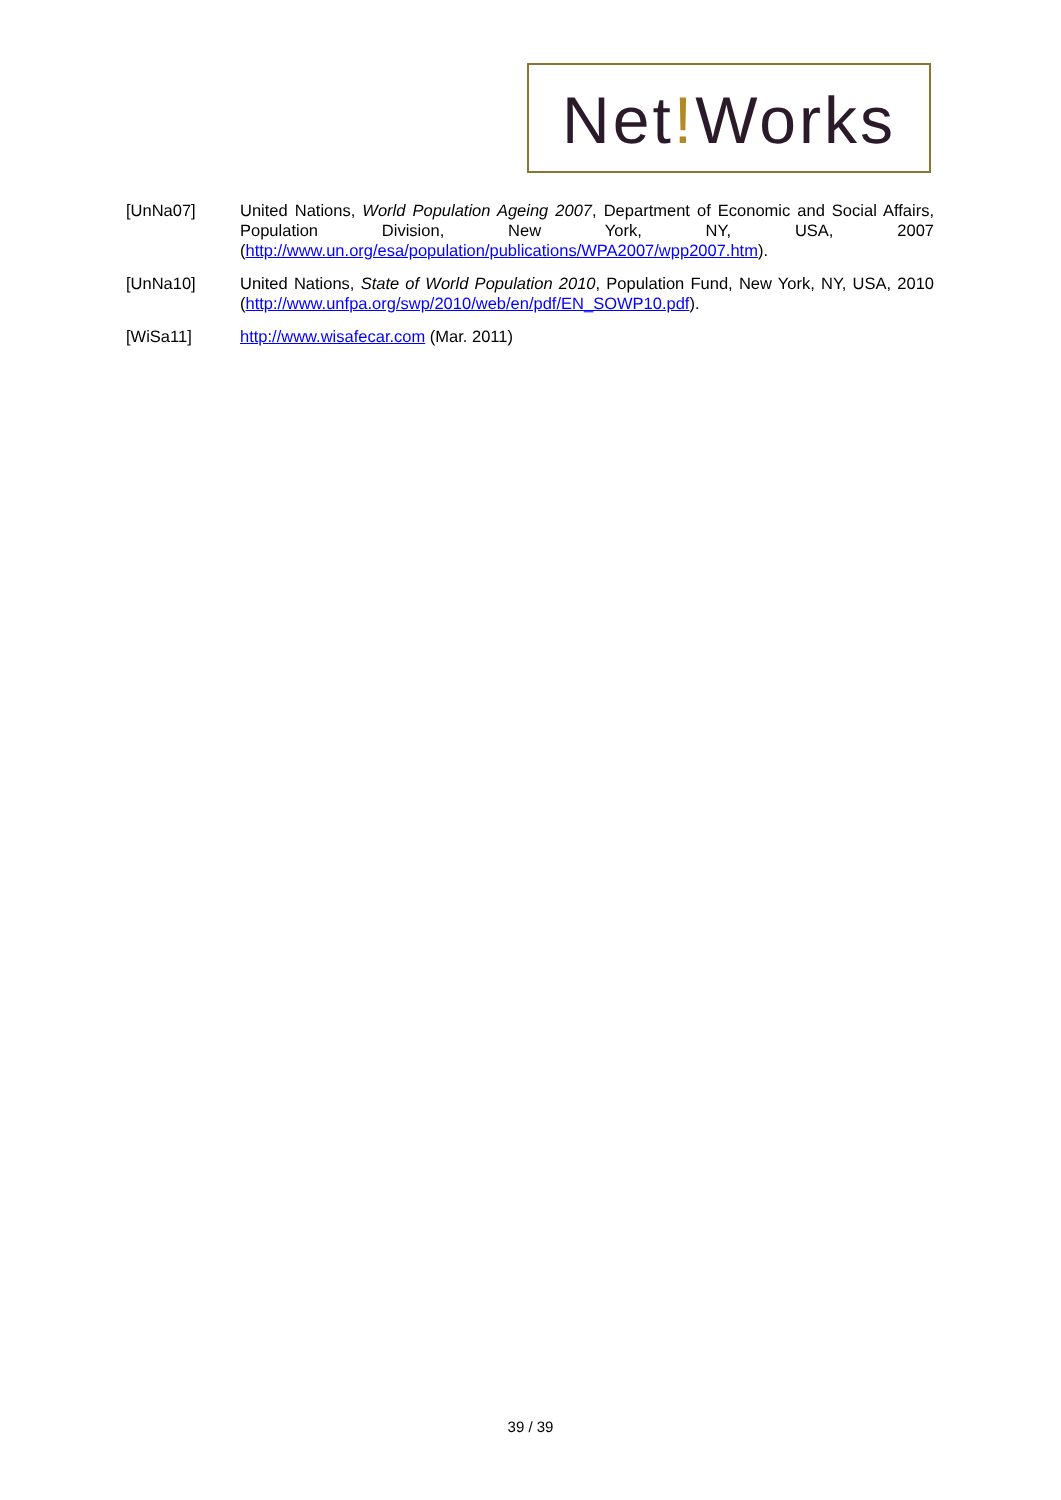Net!Works
[UnNa07] United Nations, World Population Ageing 2007, Department of Economic and Social Affairs, Population Division, New York, NY, USA, 2007 (http://www.un.org/esa/population/publications/WPA2007/wpp2007.htm).
[UnNa10] United Nations, State of World Population 2010, Population Fund, New York, NY, USA, 2010 (http://www.unfpa.org/swp/2010/web/en/pdf/EN_SOWP10.pdf).
[WiSa11] http://www.wisafecar.com (Mar. 2011)
39 / 39